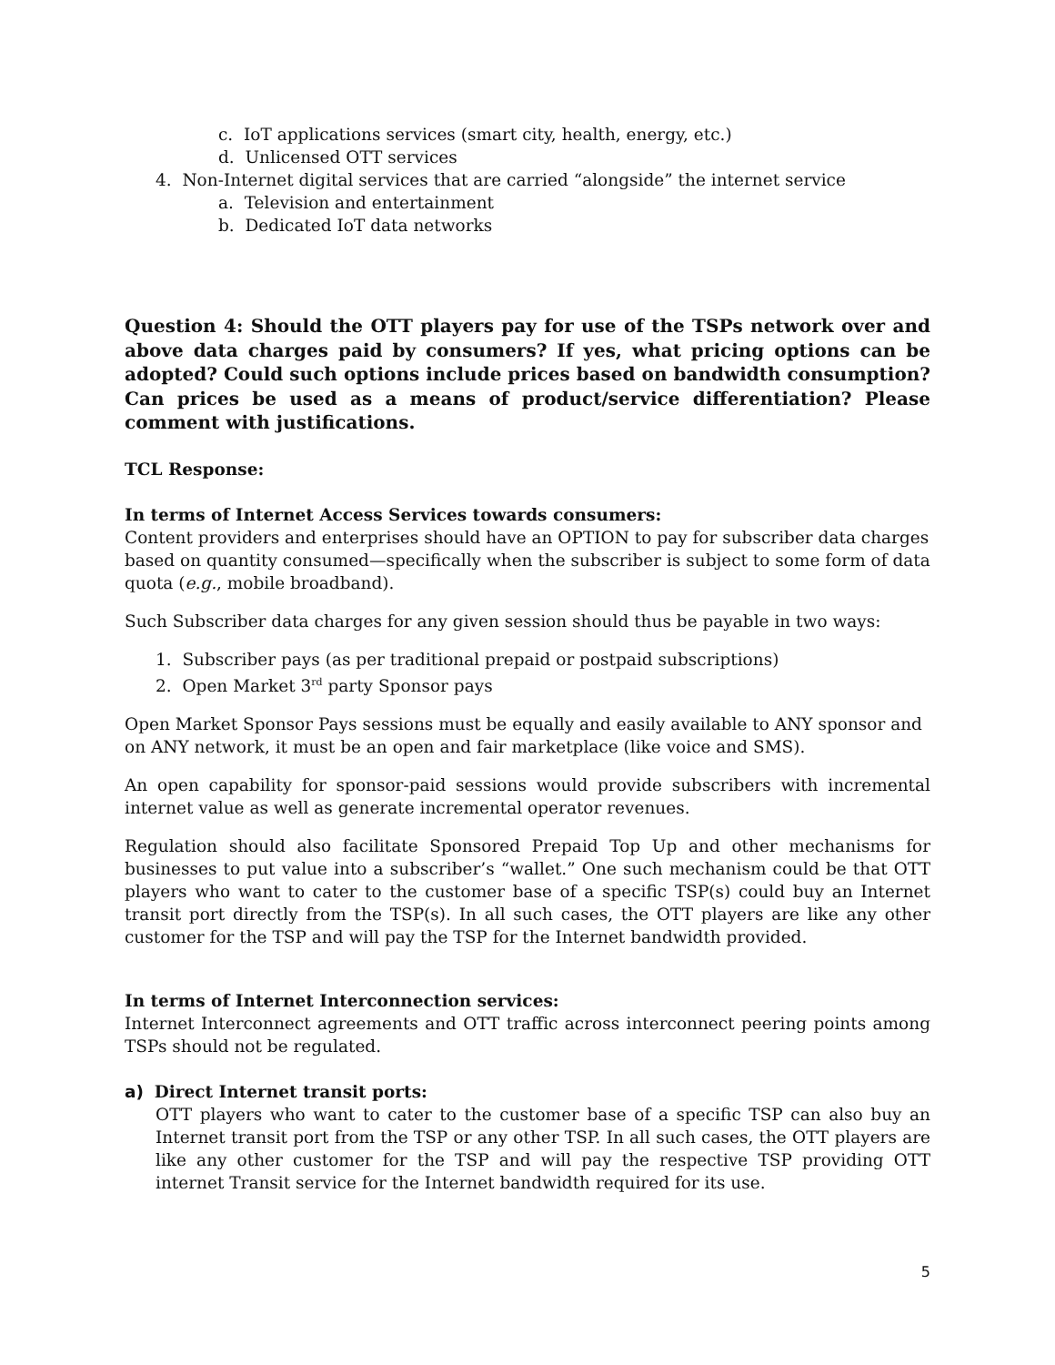c. IoT applications services (smart city, health, energy, etc.)
d. Unlicensed OTT services
4. Non-Internet digital services that are carried “alongside” the internet service
a. Television and entertainment
b. Dedicated IoT data networks
Question 4: Should the OTT players pay for use of the TSPs network over and above data charges paid by consumers? If yes, what pricing options can be adopted? Could such options include prices based on bandwidth consumption? Can prices be used as a means of product/service differentiation? Please comment with justifications.
TCL Response:
In terms of Internet Access Services towards consumers:
Content providers and enterprises should have an OPTION to pay for subscriber data charges based on quantity consumed—specifically when the subscriber is subject to some form of data quota (e.g., mobile broadband).
Such Subscriber data charges for any given session should thus be payable in two ways:
1. Subscriber pays (as per traditional prepaid or postpaid subscriptions)
2. Open Market 3<sup>rd</sup> party Sponsor pays
Open Market Sponsor Pays sessions must be equally and easily available to ANY sponsor and on ANY network, it must be an open and fair marketplace (like voice and SMS).
An open capability for sponsor-paid sessions would provide subscribers with incremental internet value as well as generate incremental operator revenues.
Regulation should also facilitate Sponsored Prepaid Top Up and other mechanisms for businesses to put value into a subscriber’s “wallet.” One such mechanism could be that OTT players who want to cater to the customer base of a specific TSP(s) could buy an Internet transit port directly from the TSP(s). In all such cases, the OTT players are like any other customer for the TSP and will pay the TSP for the Internet bandwidth provided.
In terms of Internet Interconnection services:
Internet Interconnect agreements and OTT traffic across interconnect peering points among TSPs should not be regulated.
a) Direct Internet transit ports:
OTT players who want to cater to the customer base of a specific TSP can also buy an Internet transit port from the TSP or any other TSP. In all such cases, the OTT players are like any other customer for the TSP and will pay the respective TSP providing OTT internet Transit service for the Internet bandwidth required for its use.
5